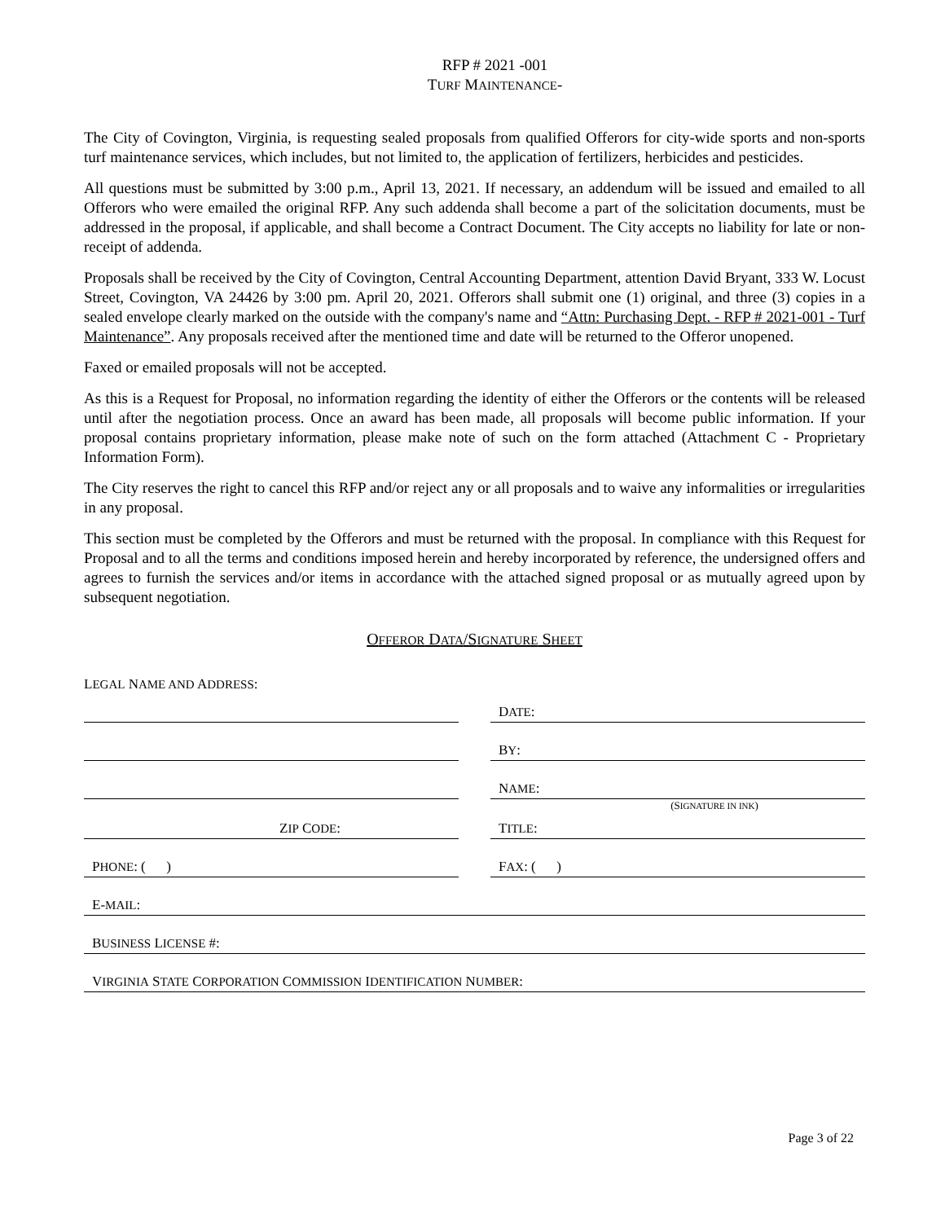RFP # 2021 -001
TURF MAINTENANCE-
The City of Covington, Virginia, is requesting sealed proposals from qualified Offerors for city-wide sports and non-sports turf maintenance services, which includes, but not limited to, the application of fertilizers, herbicides and pesticides.
All questions must be submitted by 3:00 p.m., April 13, 2021. If necessary, an addendum will be issued and emailed to all Offerors who were emailed the original RFP. Any such addenda shall become a part of the solicitation documents, must be addressed in the proposal, if applicable, and shall become a Contract Document. The City accepts no liability for late or non-receipt of addenda.
Proposals shall be received by the City of Covington, Central Accounting Department, attention David Bryant, 333 W. Locust Street, Covington, VA 24426 by 3:00 pm. April 20, 2021. Offerors shall submit one (1) original, and three (3) copies in a sealed envelope clearly marked on the outside with the company's name and “Attn: Purchasing Dept. - RFP # 2021-001 - Turf Maintenance”. Any proposals received after the mentioned time and date will be returned to the Offeror unopened.
Faxed or emailed proposals will not be accepted.
As this is a Request for Proposal, no information regarding the identity of either the Offerors or the contents will be released until after the negotiation process. Once an award has been made, all proposals will become public information. If your proposal contains proprietary information, please make note of such on the form attached (Attachment C - Proprietary Information Form).
The City reserves the right to cancel this RFP and/or reject any or all proposals and to waive any informalities or irregularities in any proposal.
This section must be completed by the Offerors and must be returned with the proposal. In compliance with this Request for Proposal and to all the terms and conditions imposed herein and hereby incorporated by reference, the undersigned offers and agrees to furnish the services and/or items in accordance with the attached signed proposal or as mutually agreed upon by subsequent negotiation.
OFFEROR DATA/SIGNATURE SHEET
LEGAL NAME AND ADDRESS:
DATE:
BY:
NAME:
(SIGNATURE IN INK)
ZIP CODE: TITLE:
PHONE: ( ) FAX: ( )
E-MAIL:
BUSINESS LICENSE #:
VIRGINIA STATE CORPORATION COMMISSION IDENTIFICATION NUMBER:
Page 3 of 22